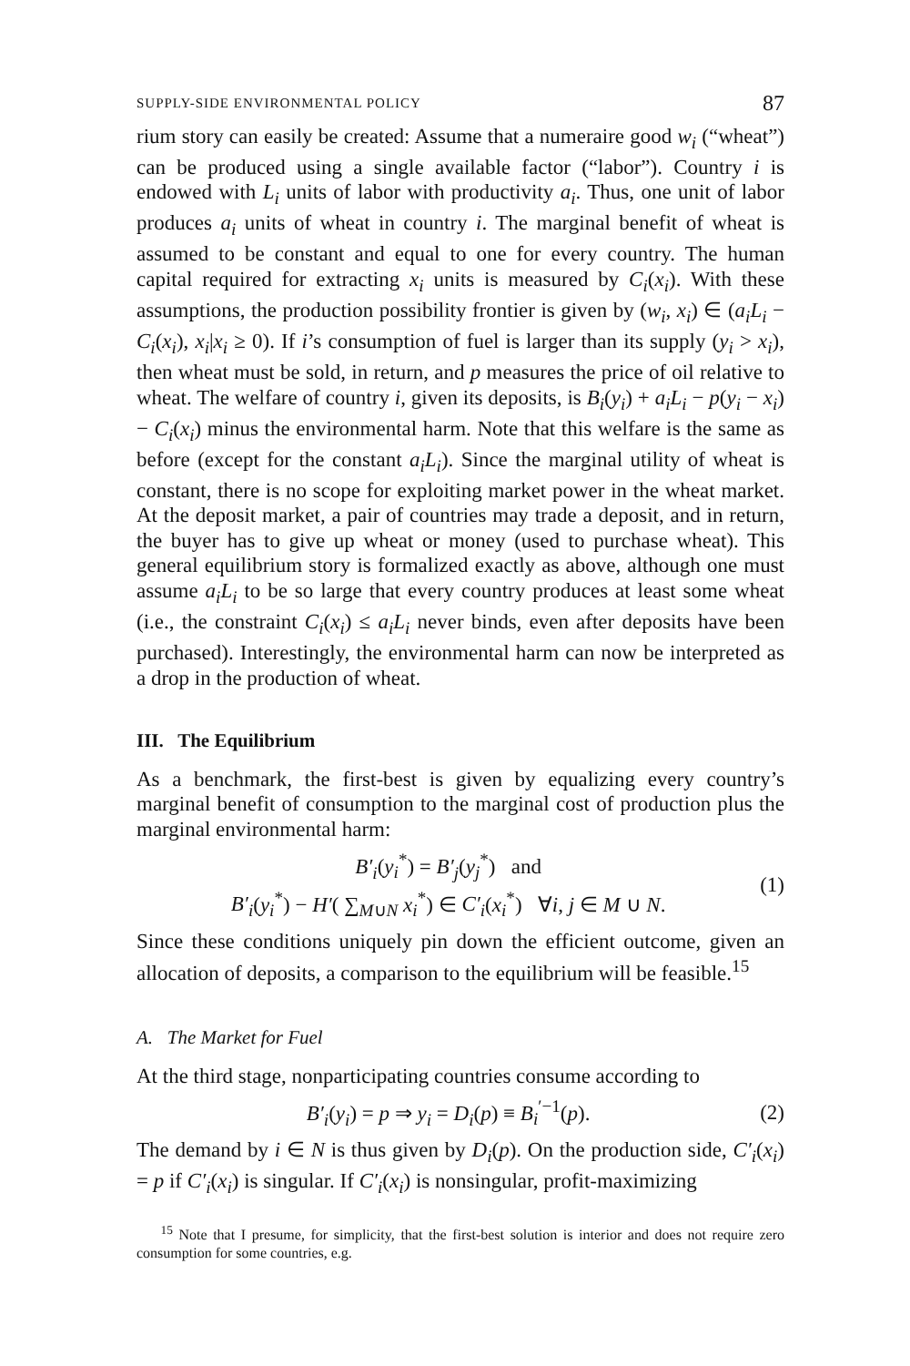SUPPLY-SIDE ENVIRONMENTAL POLICY 87
rium story can easily be created: Assume that a numeraire good w<sub>i</sub> (“wheat”) can be produced using a single available factor (“labor”). Country i is endowed with L<sub>i</sub> units of labor with productivity a<sub>i</sub>. Thus, one unit of labor produces a<sub>i</sub> units of wheat in country i. The marginal benefit of wheat is assumed to be constant and equal to one for every country. The human capital required for extracting x<sub>i</sub> units is measured by C<sub>i</sub>(x<sub>i</sub>). With these assumptions, the production possibility frontier is given by (w<sub>i</sub>, x<sub>i</sub>) ∈ (a<sub>i</sub>L<sub>i</sub> − C<sub>i</sub>(x<sub>i</sub>), x<sub>i</sub>|x<sub>i</sub> ≥ 0). If i’s consumption of fuel is larger than its supply (y<sub>i</sub> > x<sub>i</sub>), then wheat must be sold, in return, and p measures the price of oil relative to wheat. The welfare of country i, given its deposits, is B<sub>i</sub>(y<sub>i</sub>) + a<sub>i</sub>L<sub>i</sub> − p(y<sub>i</sub> − x<sub>i</sub>) − C<sub>i</sub>(x<sub>i</sub>) minus the environmental harm. Note that this welfare is the same as before (except for the constant a<sub>i</sub>L<sub>i</sub>). Since the marginal utility of wheat is constant, there is no scope for exploiting market power in the wheat market. At the deposit market, a pair of countries may trade a deposit, and in return, the buyer has to give up wheat or money (used to purchase wheat). This general equilibrium story is formalized exactly as above, although one must assume a<sub>i</sub>L<sub>i</sub> to be so large that every country produces at least some wheat (i.e., the constraint C<sub>i</sub>(x<sub>i</sub>) ≤ a<sub>i</sub>L<sub>i</sub> never binds, even after deposits have been purchased). Interestingly, the environmental harm can now be interpreted as a drop in the production of wheat.
III. The Equilibrium
As a benchmark, the first-best is given by equalizing every country’s marginal benefit of consumption to the marginal cost of production plus the marginal environmental harm:
B′<sub>i</sub>(y<sub>i</sub><sup>*</sup>) = B′<sub>j</sub>(y<sub>j</sub><sup>*</sup>) and
B′<sub>i</sub>(y<sub>i</sub><sup>*</sup>) − H′( ∑<sub>M∪N</sub> x<sub>i</sub><sup>*</sup>) ∈ C′<sub>i</sub>(x<sub>i</sub><sup>*</sup>) ∀i, j ∈ M ∪ N.
(1)
Since these conditions uniquely pin down the efficient outcome, given an allocation of deposits, a comparison to the equilibrium will be feasible.<sup>15</sup>
A. The Market for Fuel
At the third stage, nonparticipating countries consume according to
B′<sub>i</sub>(y<sub>i</sub>) = p ⇒ y<sub>i</sub> = D<sub>i</sub>(p) ≡ B<sub>i</sub><sup>′−1</sup>(p).
(2)
The demand by i ∈ N is thus given by D<sub>i</sub>(p). On the production side, C′<sub>i</sub>(x<sub>i</sub>) = p if C′<sub>i</sub>(x<sub>i</sub>) is singular. If C′<sub>i</sub>(x<sub>i</sub>) is nonsingular, profit-maximizing
<sup>15</sup> Note that I presume, for simplicity, that the first-best solution is interior and does not require zero consumption for some countries, e.g.